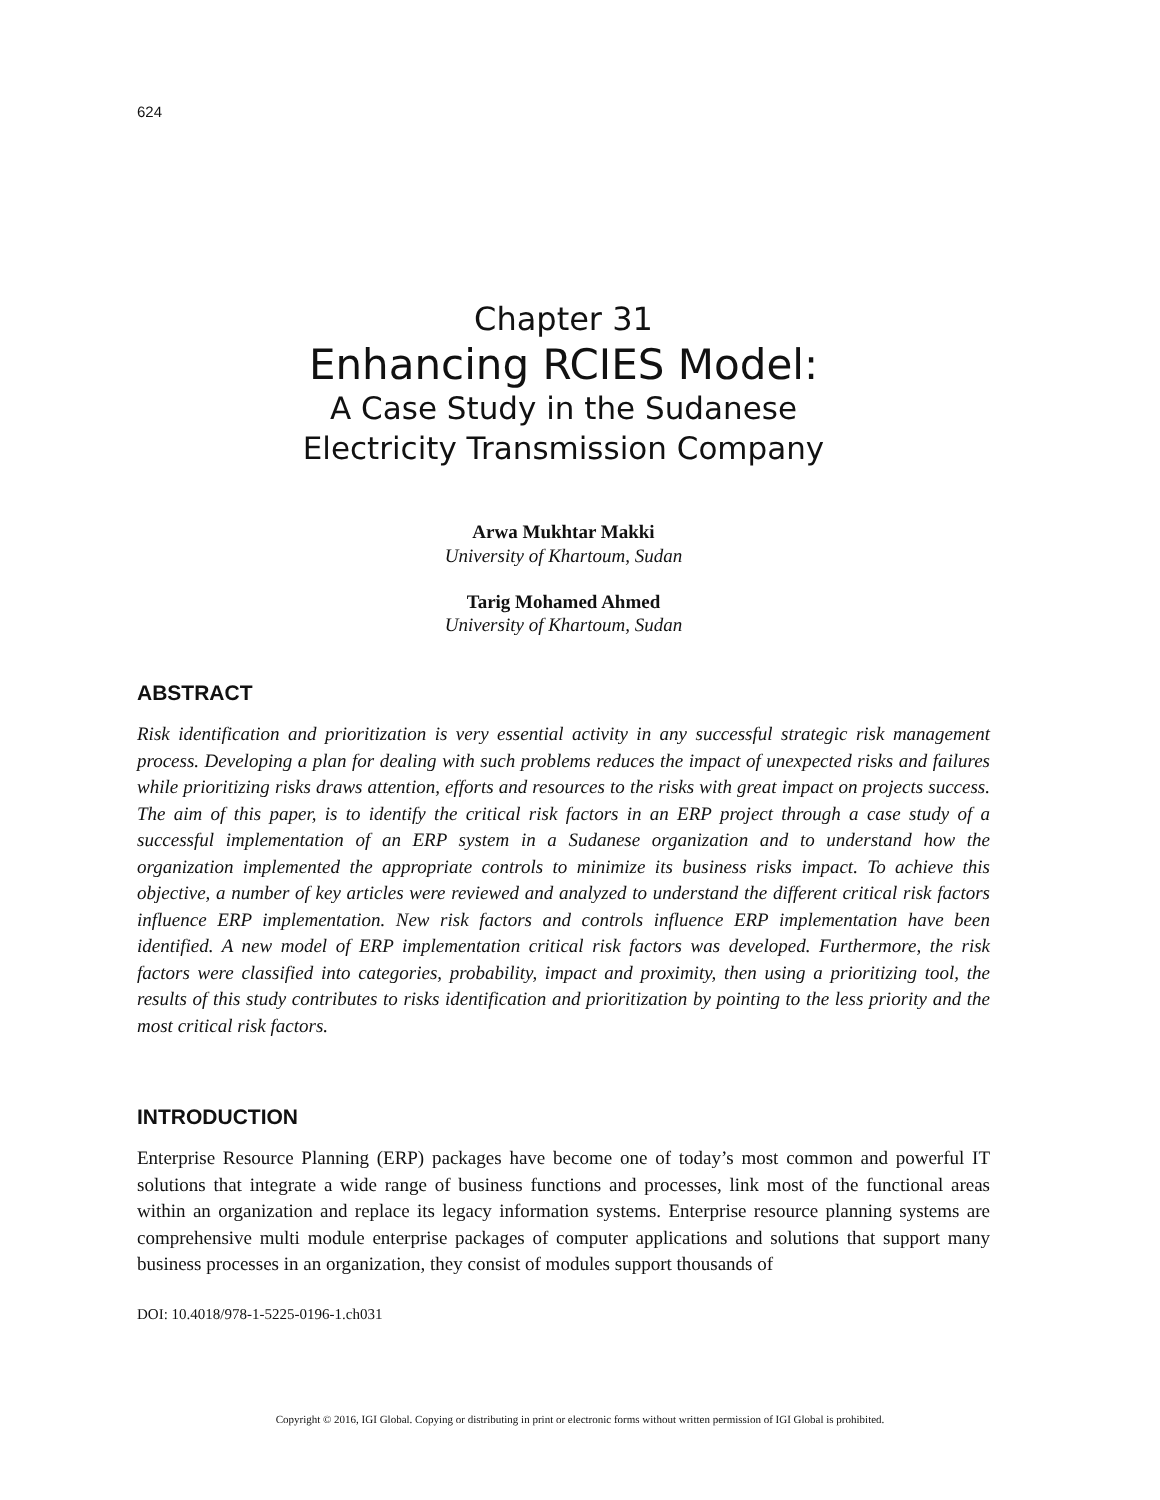624
Chapter 31
Enhancing RCIES Model:
A Case Study in the Sudanese
Electricity Transmission Company
Arwa Mukhtar Makki
University of Khartoum, Sudan
Tarig Mohamed Ahmed
University of Khartoum, Sudan
ABSTRACT
Risk identification and prioritization is very essential activity in any successful strategic risk management process. Developing a plan for dealing with such problems reduces the impact of unexpected risks and failures while prioritizing risks draws attention, efforts and resources to the risks with great impact on projects success. The aim of this paper, is to identify the critical risk factors in an ERP project through a case study of a successful implementation of an ERP system in a Sudanese organization and to understand how the organization implemented the appropriate controls to minimize its business risks impact. To achieve this objective, a number of key articles were reviewed and analyzed to understand the different critical risk factors influence ERP implementation. New risk factors and controls influence ERP implementation have been identified. A new model of ERP implementation critical risk factors was developed. Furthermore, the risk factors were classified into categories, probability, impact and proximity, then using a prioritizing tool, the results of this study contributes to risks identification and prioritization by pointing to the less priority and the most critical risk factors.
INTRODUCTION
Enterprise Resource Planning (ERP) packages have become one of today’s most common and powerful IT solutions that integrate a wide range of business functions and processes, link most of the functional areas within an organization and replace its legacy information systems. Enterprise resource planning systems are comprehensive multi module enterprise packages of computer applications and solutions that support many business processes in an organization, they consist of modules support thousands of
DOI: 10.4018/978-1-5225-0196-1.ch031
Copyright © 2016, IGI Global. Copying or distributing in print or electronic forms without written permission of IGI Global is prohibited.